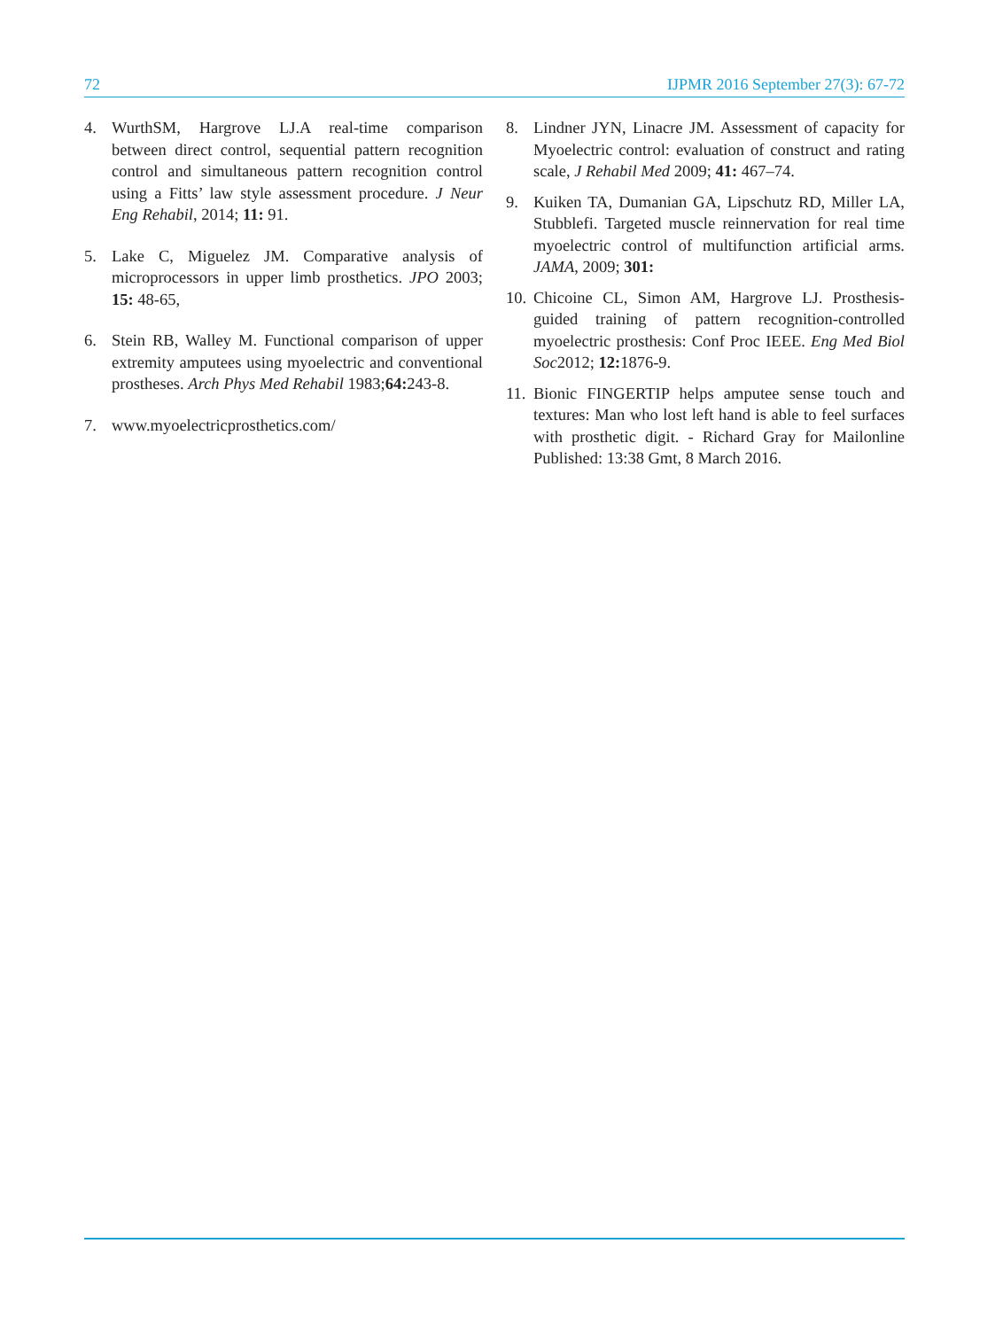72 IJPMR 2016 September 27(3): 67-72
4. WurthSM, Hargrove LJ.A real-time comparison between direct control, sequential pattern recognition control and simultaneous pattern recognition control using a Fitts’ law style assessment procedure. J Neur Eng Rehabil, 2014; 11: 91.
5. Lake C, Miguelez JM. Comparative analysis of microprocessors in upper limb prosthetics. JPO 2003; 15: 48-65,
6. Stein RB, Walley M. Functional comparison of upper extremity amputees using myoelectric and conventional prostheses. Arch Phys Med Rehabil 1983;64: 243-8.
7. www.myoelectricprosthetics.com/
8. Lindner JYN, Linacre JM. Assessment of capacity for Myoelectric control: evaluation of construct and rating scale, J Rehabil Med 2009; 41: 467–74.
9. Kuiken TA, Dumanian GA, Lipschutz RD, Miller LA, Stubblefi. Targeted muscle reinnervation for real time myoelectric control of multifunction artificial arms. JAMA, 2009; 301:
10. Chicoine CL, Simon AM, Hargrove LJ. Prosthesis-guided training of pattern recognition-controlled myoelectric prosthesis: Conf Proc IEEE. Eng Med Biol Soc2012; 12: 1876-9.
11. Bionic FINGERTIP helps amputee sense touch and textures: Man who lost left hand is able to feel surfaces with prosthetic digit. - Richard Gray for Mailonline Published: 13:38 Gmt, 8 March 2016.